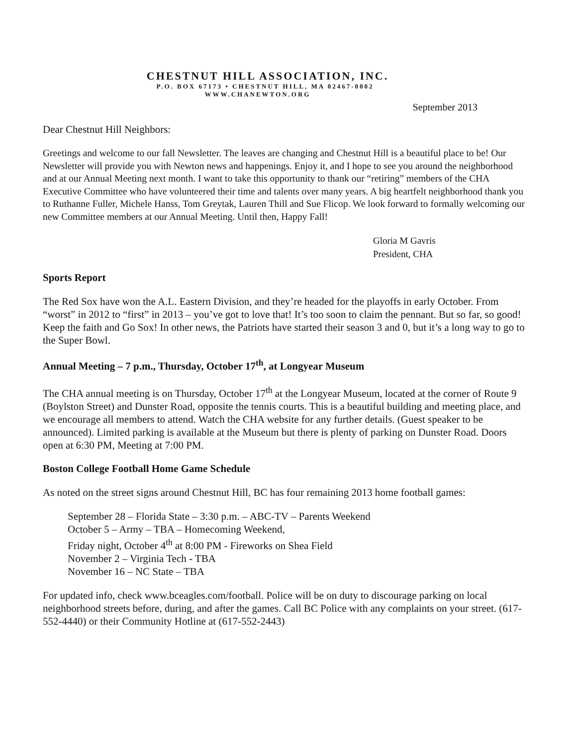CHESTNUT HILL ASSOCIATION, INC.
P.O. BOX 67173 • CHESTNUT HILL, MA 02467-0002
WWW.CHANEWTON.ORG
September 2013
Dear Chestnut Hill Neighbors:
Greetings and welcome to our fall Newsletter. The leaves are changing and Chestnut Hill is a beautiful place to be! Our Newsletter will provide you with Newton news and happenings. Enjoy it, and I hope to see you around the neighborhood and at our Annual Meeting next month. I want to take this opportunity to thank our “retiring” members of the CHA Executive Committee who have volunteered their time and talents over many years. A big heartfelt neighborhood thank you to Ruthanne Fuller, Michele Hanss, Tom Greytak, Lauren Thill and Sue Flicop. We look forward to formally welcoming our new Committee members at our Annual Meeting. Until then, Happy Fall!
Gloria M Gavris
President, CHA
Sports Report
The Red Sox have won the A.L. Eastern Division, and they’re headed for the playoffs in early October. From “worst” in 2012 to “first” in 2013 – you’ve got to love that! It’s too soon to claim the pennant. But so far, so good! Keep the faith and Go Sox! In other news, the Patriots have started their season 3 and 0, but it’s a long way to go to the Super Bowl.
Annual Meeting – 7 p.m., Thursday, October 17<sup>th</sup>, at Longyear Museum
The CHA annual meeting is on Thursday, October 17<sup>th</sup> at the Longyear Museum, located at the corner of Route 9 (Boylston Street) and Dunster Road, opposite the tennis courts. This is a beautiful building and meeting place, and we encourage all members to attend. Watch the CHA website for any further details. (Guest speaker to be announced). Limited parking is available at the Museum but there is plenty of parking on Dunster Road. Doors open at 6:30 PM, Meeting at 7:00 PM.
Boston College Football Home Game Schedule
As noted on the street signs around Chestnut Hill, BC has four remaining 2013 home football games:
September 28 – Florida State – 3:30 p.m. – ABC-TV – Parents Weekend
October 5 – Army – TBA – Homecoming Weekend,
Friday night, October 4<sup>th</sup> at 8:00 PM - Fireworks on Shea Field
November 2 – Virginia Tech - TBA
November 16 – NC State – TBA
For updated info, check www.bceagles.com/football. Police will be on duty to discourage parking on local neighborhood streets before, during, and after the games. Call BC Police with any complaints on your street. (617-552-4440) or their Community Hotline at (617-552-2443)